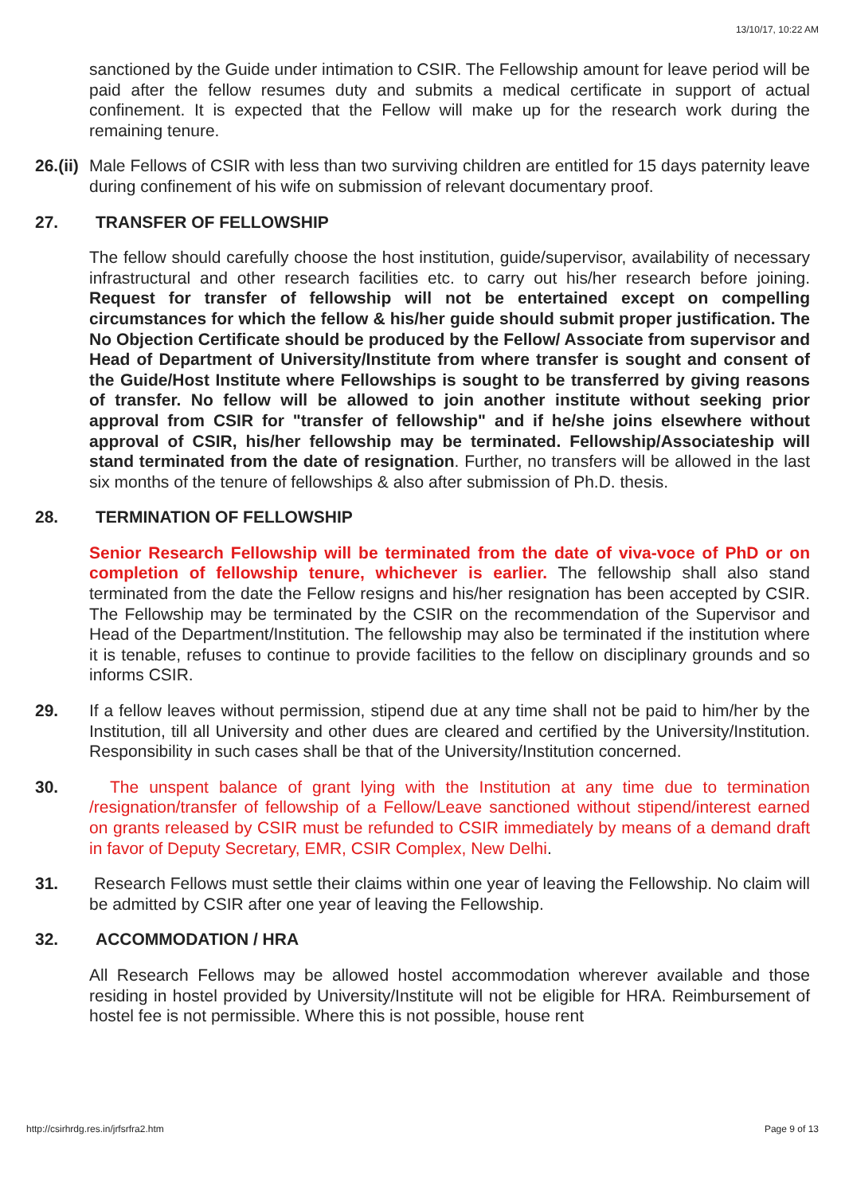13/10/17, 10:22 AM
sanctioned by the Guide under intimation to CSIR. The Fellowship amount for leave period will be paid after the fellow resumes duty and submits a medical certificate in support of actual confinement. It is expected that the Fellow will make up for the research work during the remaining tenure.
26.(ii)
Male Fellows of CSIR with less than two surviving children are entitled for 15 days paternity leave during confinement of his wife on submission of relevant documentary proof.
27. TRANSFER OF FELLOWSHIP
The fellow should carefully choose the host institution, guide/supervisor, availability of necessary infrastructural and other research facilities etc. to carry out his/her research before joining. Request for transfer of fellowship will not be entertained except on compelling circumstances for which the fellow & his/her guide should submit proper justification. The No Objection Certificate should be produced by the Fellow/ Associate from supervisor and Head of Department of University/Institute from where transfer is sought and consent of the Guide/Host Institute where Fellowships is sought to be transferred by giving reasons of transfer. No fellow will be allowed to join another institute without seeking prior approval from CSIR for "transfer of fellowship" and if he/she joins elsewhere without approval of CSIR, his/her fellowship may be terminated. Fellowship/Associateship will stand terminated from the date of resignation. Further, no transfers will be allowed in the last six months of the tenure of fellowships & also after submission of Ph.D. thesis.
28. TERMINATION OF FELLOWSHIP
Senior Research Fellowship will be terminated from the date of viva-voce of PhD or on completion of fellowship tenure, whichever is earlier. The fellowship shall also stand terminated from the date the Fellow resigns and his/her resignation has been accepted by CSIR. The Fellowship may be terminated by the CSIR on the recommendation of the Supervisor and Head of the Department/Institution. The fellowship may also be terminated if the institution where it is tenable, refuses to continue to provide facilities to the fellow on disciplinary grounds and so informs CSIR.
29. If a fellow leaves without permission, stipend due at any time shall not be paid to him/her by the Institution, till all University and other dues are cleared and certified by the University/Institution. Responsibility in such cases shall be that of the University/Institution concerned.
30. The unspent balance of grant lying with the Institution at any time due to termination /resignation/transfer of fellowship of a Fellow/Leave sanctioned without stipend/interest earned on grants released by CSIR must be refunded to CSIR immediately by means of a demand draft in favor of Deputy Secretary, EMR, CSIR Complex, New Delhi.
31. Research Fellows must settle their claims within one year of leaving the Fellowship. No claim will be admitted by CSIR after one year of leaving the Fellowship.
32. ACCOMMODATION / HRA
All Research Fellows may be allowed hostel accommodation wherever available and those residing in hostel provided by University/Institute will not be eligible for HRA. Reimbursement of hostel fee is not permissible. Where this is not possible, house rent
http://csirhrdg.res.in/jrfsrfra2.htm Page 9 of 13